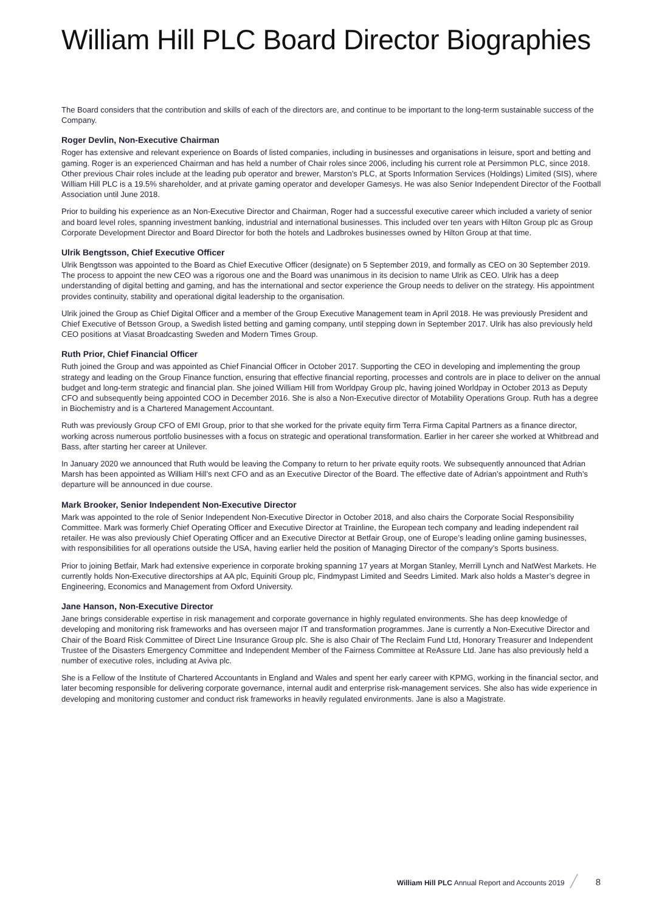William Hill PLC Board Director Biographies
The Board considers that the contribution and skills of each of the directors are, and continue to be important to the long-term sustainable success of the Company.
Roger Devlin, Non-Executive Chairman
Roger has extensive and relevant experience on Boards of listed companies, including in businesses and organisations in leisure, sport and betting and gaming. Roger is an experienced Chairman and has held a number of Chair roles since 2006, including his current role at Persimmon PLC, since 2018. Other previous Chair roles include at the leading pub operator and brewer, Marston’s PLC, at Sports Information Services (Holdings) Limited (SIS), where William Hill PLC is a 19.5% shareholder, and at private gaming operator and developer Gamesys. He was also Senior Independent Director of the Football Association until June 2018.
Prior to building his experience as an Non-Executive Director and Chairman, Roger had a successful executive career which included a variety of senior and board level roles, spanning investment banking, industrial and international businesses. This included over ten years with Hilton Group plc as Group Corporate Development Director and Board Director for both the hotels and Ladbrokes businesses owned by Hilton Group at that time.
Ulrik Bengtsson, Chief Executive Officer
Ulrik Bengtsson was appointed to the Board as Chief Executive Officer (designate) on 5 September 2019, and formally as CEO on 30 September 2019. The process to appoint the new CEO was a rigorous one and the Board was unanimous in its decision to name Ulrik as CEO. Ulrik has a deep understanding of digital betting and gaming, and has the international and sector experience the Group needs to deliver on the strategy. His appointment provides continuity, stability and operational digital leadership to the organisation.
Ulrik joined the Group as Chief Digital Officer and a member of the Group Executive Management team in April 2018. He was previously President and Chief Executive of Betsson Group, a Swedish listed betting and gaming company, until stepping down in September 2017. Ulrik has also previously held CEO positions at Viasat Broadcasting Sweden and Modern Times Group.
Ruth Prior, Chief Financial Officer
Ruth joined the Group and was appointed as Chief Financial Officer in October 2017. Supporting the CEO in developing and implementing the group strategy and leading on the Group Finance function, ensuring that effective financial reporting, processes and controls are in place to deliver on the annual budget and long-term strategic and financial plan. She joined William Hill from Worldpay Group plc, having joined Worldpay in October 2013 as Deputy CFO and subsequently being appointed COO in December 2016. She is also a Non-Executive director of Motability Operations Group. Ruth has a degree in Biochemistry and is a Chartered Management Accountant.
Ruth was previously Group CFO of EMI Group, prior to that she worked for the private equity firm Terra Firma Capital Partners as a finance director, working across numerous portfolio businesses with a focus on strategic and operational transformation. Earlier in her career she worked at Whitbread and Bass, after starting her career at Unilever.
In January 2020 we announced that Ruth would be leaving the Company to return to her private equity roots. We subsequently announced that Adrian Marsh has been appointed as William Hill’s next CFO and as an Executive Director of the Board. The effective date of Adrian’s appointment and Ruth’s departure will be announced in due course.
Mark Brooker, Senior Independent Non-Executive Director
Mark was appointed to the role of Senior Independent Non-Executive Director in October 2018, and also chairs the Corporate Social Responsibility Committee. Mark was formerly Chief Operating Officer and Executive Director at Trainline, the European tech company and leading independent rail retailer. He was also previously Chief Operating Officer and an Executive Director at Betfair Group, one of Europe’s leading online gaming businesses, with responsibilities for all operations outside the USA, having earlier held the position of Managing Director of the company’s Sports business.
Prior to joining Betfair, Mark had extensive experience in corporate broking spanning 17 years at Morgan Stanley, Merrill Lynch and NatWest Markets. He currently holds Non-Executive directorships at AA plc, Equiniti Group plc, Findmypast Limited and Seedrs Limited. Mark also holds a Master’s degree in Engineering, Economics and Management from Oxford University.
Jane Hanson, Non-Executive Director
Jane brings considerable expertise in risk management and corporate governance in highly regulated environments. She has deep knowledge of developing and monitoring risk frameworks and has overseen major IT and transformation programmes. Jane is currently a Non-Executive Director and Chair of the Board Risk Committee of Direct Line Insurance Group plc. She is also Chair of The Reclaim Fund Ltd, Honorary Treasurer and Independent Trustee of the Disasters Emergency Committee and Independent Member of the Fairness Committee at ReAssure Ltd. Jane has also previously held a number of executive roles, including at Aviva plc.
She is a Fellow of the Institute of Chartered Accountants in England and Wales and spent her early career with KPMG, working in the financial sector, and later becoming responsible for delivering corporate governance, internal audit and enterprise risk-management services. She also has wide experience in developing and monitoring customer and conduct risk frameworks in heavily regulated environments. Jane is also a Magistrate.
William Hill PLC Annual Report and Accounts 2019 ╱ 8